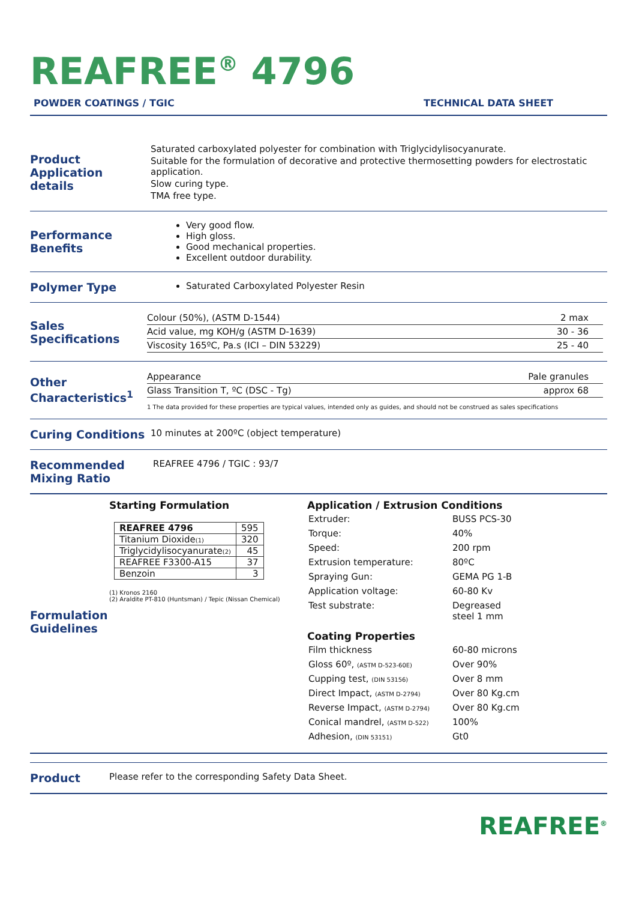REAFREE<sup>®</sup> 4796
POWDER COATINGS / TGIC TECHNICAL DATA SHEET
Product Application details
Saturated carboxylated polyester for combination with Triglycidylisocyanurate.
Suitable for the formulation of decorative and protective thermosetting powders for electrostatic application.
Slow curing type.
TMA free type.
Performance Benefits
Very good flow.
High gloss.
Good mechanical properties.
Excellent outdoor durability.
Polymer Type
Saturated Carboxylated Polyester Resin
Sales Specifications
| Colour (50%), (ASTM D-1544) | 2 max |
| Acid value, mg KOH/g (ASTM D-1639) | 30 - 36 |
| Viscosity 165ºC, Pa.s (ICI – DIN 53229) | 25 - 40 |
Other Characteristics<sup>1</sup>
| Appearance | Pale granules |
| Glass Transition T, ºC (DSC - Tg) | approx 68 |
1 The data provided for these properties are typical values, intended only as guides, and should not be construed as sales specifications
Curing Conditions
10 minutes at 200ºC (object temperature)
Recommended Mixing Ratio
REAFREE 4796 / TGIC : 93/7
Formulation Guidelines
Starting Formulation
| REAFREE 4796 | 595 |
| Titanium Dioxide (1) | 320 |
| Triglycidylisocyanurate (2) | 45 |
| REAFREE F3300-A15 | 37 |
| Benzoin | 3 |
(1) Kronos 2160
(2) Araldite PT-810 (Huntsman) / Tepic (Nissan Chemical)
Application / Extrusion Conditions
| Extruder: | BUSS PCS-30 |
| Torque: | 40% |
| Speed: | 200 rpm |
| Extrusion temperature: | 80ºC |
| Spraying Gun: | GEMA PG 1-B |
| Application voltage: | 60-80 Kv |
| Test substrate: | Degreased steel 1 mm |
Coating Properties
| Film thickness | 60-80 microns |
| Gloss 60º, (ASTM D-523-60E) | Over 90% |
| Cupping test, (DIN 53156) | Over 8 mm |
| Direct Impact, (ASTM D-2794) | Over 80 Kg.cm |
| Reverse Impact, (ASTM D-2794) | Over 80 Kg.cm |
| Conical mandrel, (ASTM D-522) | 100% |
| Adhesion, (DIN 53151) | Gt0 |
Product
Please refer to the corresponding Safety Data Sheet.
REAFREE<sup>®</sup>